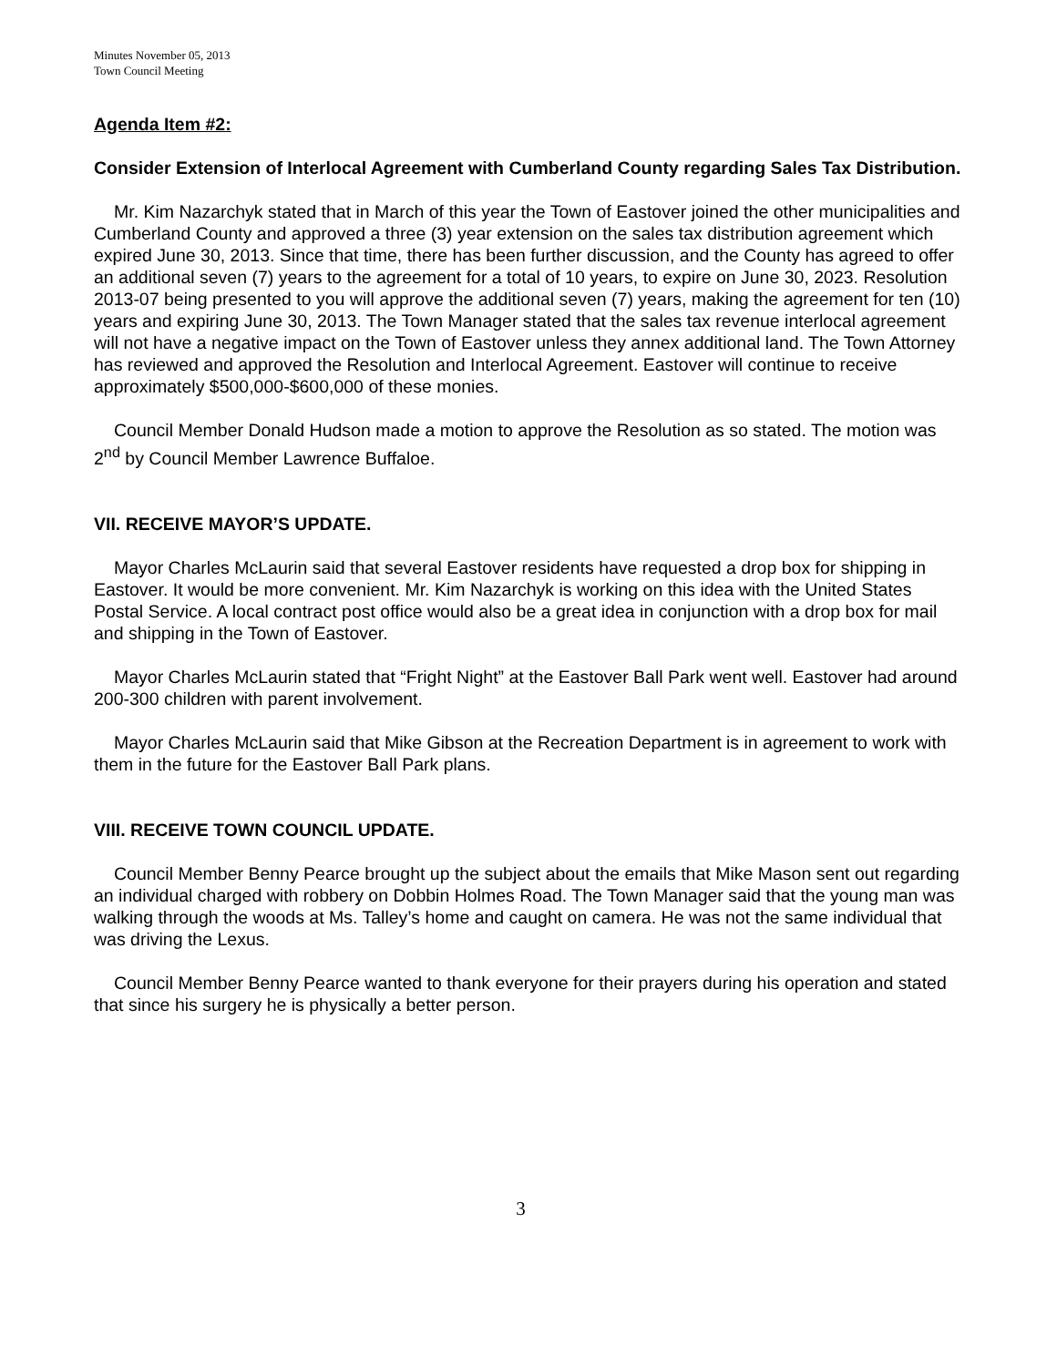Minutes November 05, 2013
Town Council Meeting
Agenda Item #2:
Consider Extension of Interlocal Agreement with Cumberland County regarding Sales Tax Distribution.
Mr. Kim Nazarchyk stated that in March of this year the Town of Eastover joined the other municipalities and Cumberland County and approved a three (3) year extension on the sales tax distribution agreement which expired June 30, 2013. Since that time, there has been further discussion, and the County has agreed to offer an additional seven (7) years to the agreement for a total of 10 years, to expire on June 30, 2023. Resolution 2013-07 being presented to you will approve the additional seven (7) years, making the agreement for ten (10) years and expiring June 30, 2013. The Town Manager stated that the sales tax revenue interlocal agreement will not have a negative impact on the Town of Eastover unless they annex additional land. The Town Attorney has reviewed and approved the Resolution and Interlocal Agreement. Eastover will continue to receive approximately $500,000-$600,000 of these monies.
Council Member Donald Hudson made a motion to approve the Resolution as so stated. The motion was 2<sup>nd</sup> by Council Member Lawrence Buffaloe.
VII. RECEIVE MAYOR’S UPDATE.
Mayor Charles McLaurin said that several Eastover residents have requested a drop box for shipping in Eastover. It would be more convenient. Mr. Kim Nazarchyk is working on this idea with the United States Postal Service. A local contract post office would also be a great idea in conjunction with a drop box for mail and shipping in the Town of Eastover.
Mayor Charles McLaurin stated that “Fright Night” at the Eastover Ball Park went well. Eastover had around 200-300 children with parent involvement.
Mayor Charles McLaurin said that Mike Gibson at the Recreation Department is in agreement to work with them in the future for the Eastover Ball Park plans.
VIII. RECEIVE TOWN COUNCIL UPDATE.
Council Member Benny Pearce brought up the subject about the emails that Mike Mason sent out regarding an individual charged with robbery on Dobbin Holmes Road. The Town Manager said that the young man was walking through the woods at Ms. Talley’s home and caught on camera. He was not the same individual that was driving the Lexus.
Council Member Benny Pearce wanted to thank everyone for their prayers during his operation and stated that since his surgery he is physically a better person.
3